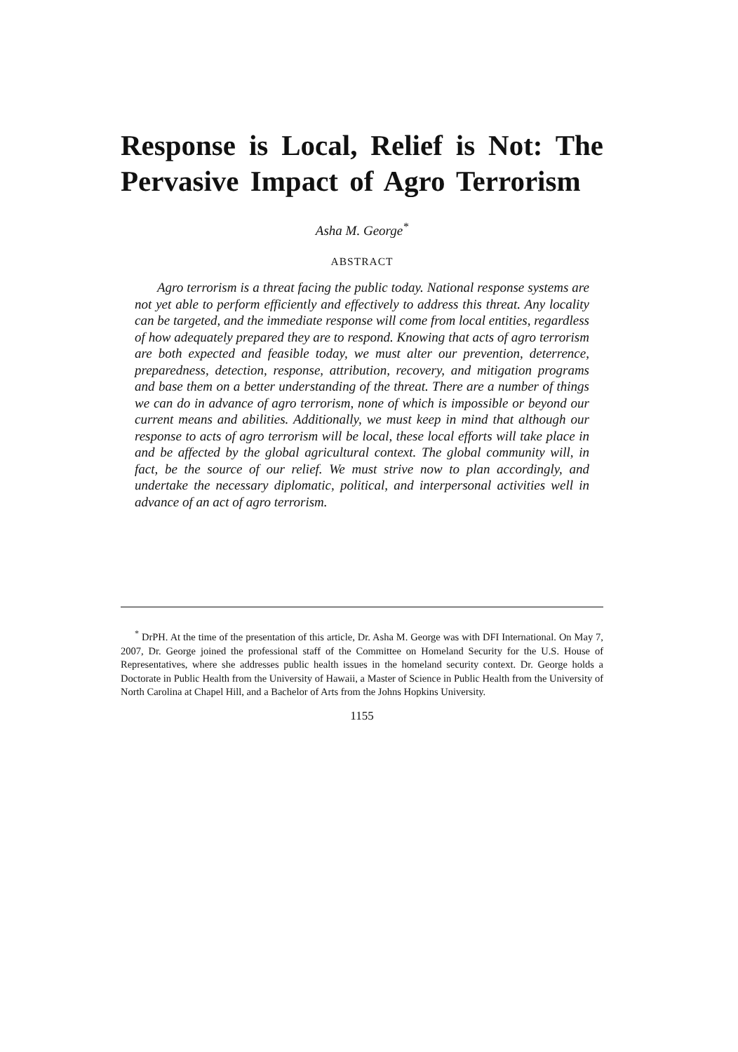Response is Local, Relief is Not: The Pervasive Impact of Agro Terrorism
Asha M. George<sup>*</sup>
ABSTRACT
Agro terrorism is a threat facing the public today. National response systems are not yet able to perform efficiently and effectively to address this threat. Any locality can be targeted, and the immediate response will come from local entities, regardless of how adequately prepared they are to respond. Knowing that acts of agro terrorism are both expected and feasible today, we must alter our prevention, deterrence, preparedness, detection, response, attribution, recovery, and mitigation programs and base them on a better understanding of the threat. There are a number of things we can do in advance of agro terrorism, none of which is impossible or beyond our current means and abilities. Additionally, we must keep in mind that although our response to acts of agro terrorism will be local, these local efforts will take place in and be affected by the global agricultural context. The global community will, in fact, be the source of our relief. We must strive now to plan accordingly, and undertake the necessary diplomatic, political, and interpersonal activities well in advance of an act of agro terrorism.
<sup>*</sup> DrPH. At the time of the presentation of this article, Dr. Asha M. George was with DFI International. On May 7, 2007, Dr. George joined the professional staff of the Committee on Homeland Security for the U.S. House of Representatives, where she addresses public health issues in the homeland security context. Dr. George holds a Doctorate in Public Health from the University of Hawaii, a Master of Science in Public Health from the University of North Carolina at Chapel Hill, and a Bachelor of Arts from the Johns Hopkins University.
1155